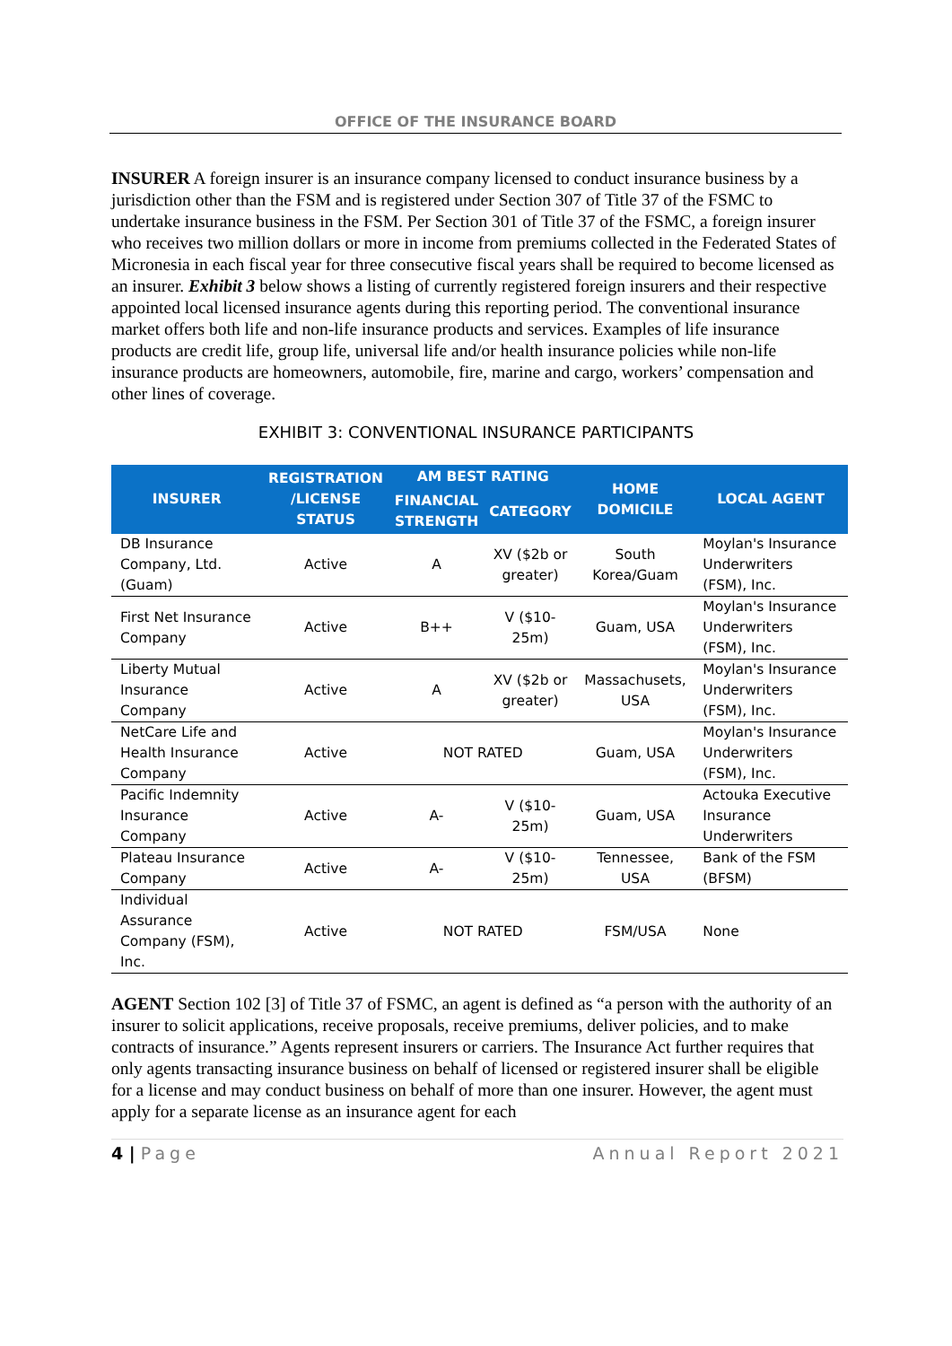OFFICE OF THE INSURANCE BOARD
INSURER A foreign insurer is an insurance company licensed to conduct insurance business by a jurisdiction other than the FSM and is registered under Section 307 of Title 37 of the FSMC to undertake insurance business in the FSM. Per Section 301 of Title 37 of the FSMC, a foreign insurer who receives two million dollars or more in income from premiums collected in the Federated States of Micronesia in each fiscal year for three consecutive fiscal years shall be required to become licensed as an insurer. Exhibit 3 below shows a listing of currently registered foreign insurers and their respective appointed local licensed insurance agents during this reporting period. The conventional insurance market offers both life and non-life insurance products and services. Examples of life insurance products are credit life, group life, universal life and/or health insurance policies while non-life insurance products are homeowners, automobile, fire, marine and cargo, workers’ compensation and other lines of coverage.
EXHIBIT 3: CONVENTIONAL INSURANCE PARTICIPANTS
| INSURER | REGISTRATION /LICENSE STATUS | AM BEST RATING | | HOME DOMICILE | LOCAL AGENT |
| --- | --- | --- | --- | --- | --- |
| | | FINANCIAL STRENGTH | CATEGORY | | |
| DB Insurance Company, Ltd. (Guam) | Active | A | XV ($2b or greater) | South Korea/Guam | Moylan's Insurance Underwriters (FSM), Inc. |
| First Net Insurance Company | Active | B++ | V ($10- 25m) | Guam, USA | Moylan's Insurance Underwriters (FSM), Inc. |
| Liberty Mutual Insurance Company | Active | A | XV ($2b or greater) | Massachusets, USA | Moylan's Insurance Underwriters (FSM), Inc. |
| NetCare Life and Health Insurance Company | Active | NOT RATED | | Guam, USA | Moylan's Insurance Underwriters (FSM), Inc. |
| Pacific Indemnity Insurance Company | Active | A- | V ($10- 25m) | Guam, USA | Actouka Executive Insurance Underwriters |
| Plateau Insurance Company | Active | A- | V ($10- 25m) | Tennessee, USA | Bank of the FSM (BFSM) |
| Individual Assurance Company (FSM), Inc. | Active | NOT RATED | | FSM/USA | None |
AGENT Section 102 [3] of Title 37 of FSMC, an agent is defined as “a person with the authority of an insurer to solicit applications, receive proposals, receive premiums, deliver policies, and to make contracts of insurance.” Agents represent insurers or carriers. The Insurance Act further requires that only agents transacting insurance business on behalf of licensed or registered insurer shall be eligible for a license and may conduct business on behalf of more than one insurer. However, the agent must apply for a separate license as an insurance agent for each
4 | Page Annual Report 2021